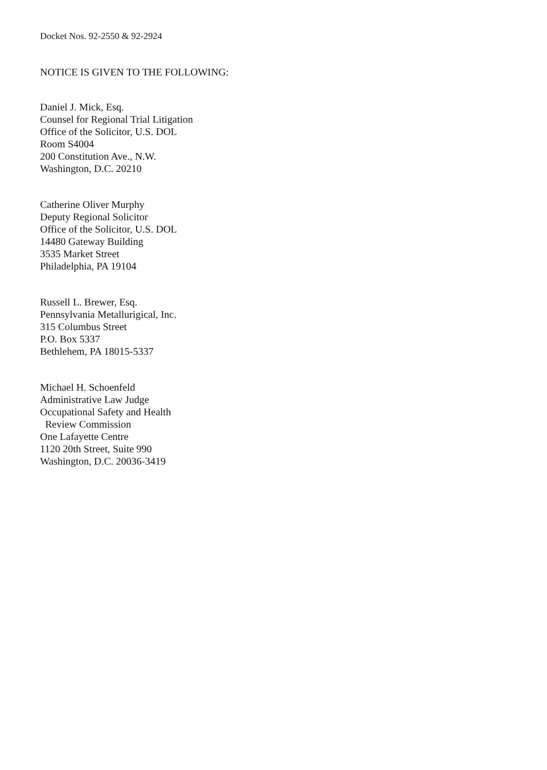Docket Nos. 92-2550 & 92-2924
NOTICE IS GIVEN TO THE FOLLOWING:
Daniel J. Mick, Esq.
Counsel for Regional Trial Litigation
Office of the Solicitor, U.S. DOL
Room S4004
200 Constitution Ave., N.W.
Washington, D.C. 20210
Catherine Oliver Murphy
Deputy Regional Solicitor
Office of the Solicitor, U.S. DOL
14480 Gateway Building
3535 Market Street
Philadelphia, PA 19104
Russell L. Brewer, Esq.
Pennsylvania Metallurigical, Inc.
315 Columbus Street
P.O. Box 5337
Bethlehem, PA 18015-5337
Michael H. Schoenfeld
Administrative Law Judge
Occupational Safety and Health
Review Commission
One Lafayette Centre
1120 20th Street, Suite 990
Washington, D.C. 20036-3419